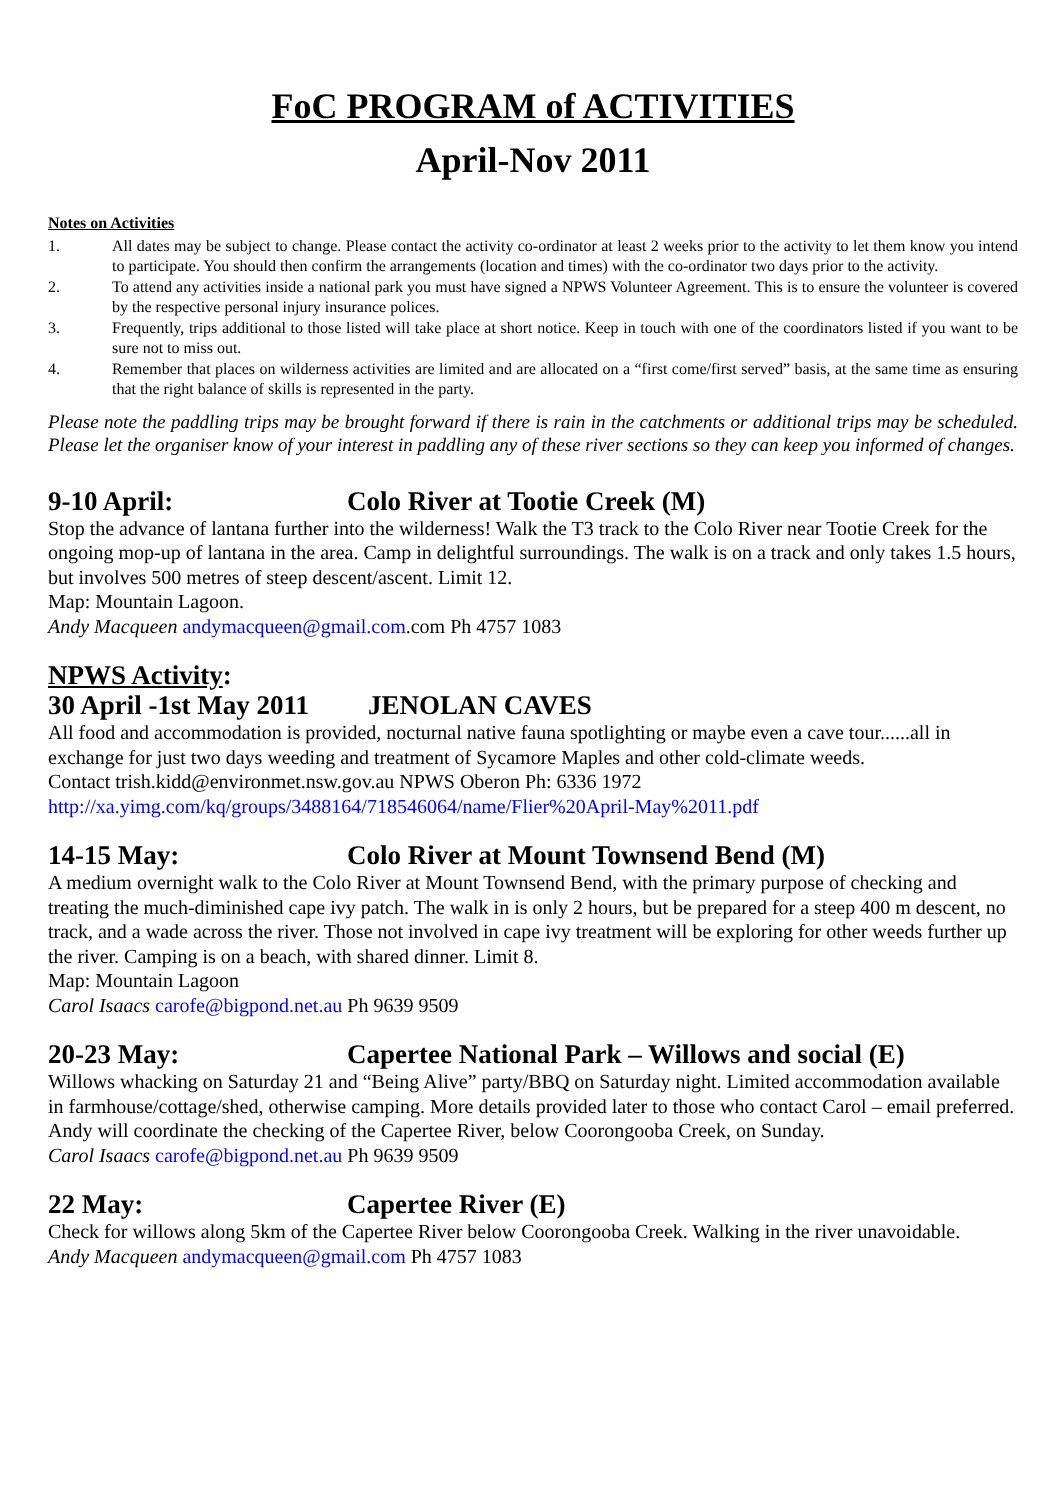FoC PROGRAM of ACTIVITIES
April-Nov 2011
Notes on Activities
1. All dates may be subject to change. Please contact the activity co-ordinator at least 2 weeks prior to the activity to let them know you intend to participate. You should then confirm the arrangements (location and times) with the co-ordinator two days prior to the activity.
2. To attend any activities inside a national park you must have signed a NPWS Volunteer Agreement. This is to ensure the volunteer is covered by the respective personal injury insurance polices.
3. Frequently, trips additional to those listed will take place at short notice. Keep in touch with one of the coordinators listed if you want to be sure not to miss out.
4. Remember that places on wilderness activities are limited and are allocated on a “first come/first served” basis, at the same time as ensuring that the right balance of skills is represented in the party.
Please note the paddling trips may be brought forward if there is rain in the catchments or additional trips may be scheduled. Please let the organiser know of your interest in paddling any of these river sections so they can keep you informed of changes.
9-10 April: Colo River at Tootie Creek (M)
Stop the advance of lantana further into the wilderness! Walk the T3 track to the Colo River near Tootie Creek for the ongoing mop-up of lantana in the area. Camp in delightful surroundings. The walk is on a track and only takes 1.5 hours, but involves 500 metres of steep descent/ascent. Limit 12.
Map: Mountain Lagoon.
Andy Macqueen andymacqueen@gmail.com.com Ph 4757 1083
NPWS Activity:
30 April -1st May 2011 JENOLAN CAVES
All food and accommodation is provided, nocturnal native fauna spotlighting or maybe even a cave tour......all in exchange for just two days weeding and treatment of Sycamore Maples and other cold-climate weeds.
Contact trish.kidd@environmet.nsw.gov.au NPWS Oberon Ph: 6336 1972
http://xa.yimg.com/kq/groups/3488164/718546064/name/Flier%20April-May%2011.pdf
14-15 May: Colo River at Mount Townsend Bend (M)
A medium overnight walk to the Colo River at Mount Townsend Bend, with the primary purpose of checking and treating the much-diminished cape ivy patch. The walk in is only 2 hours, but be prepared for a steep 400 m descent, no track, and a wade across the river. Those not involved in cape ivy treatment will be exploring for other weeds further up the river. Camping is on a beach, with shared dinner. Limit 8.
Map: Mountain Lagoon
Carol Isaacs carofe@bigpond.net.au Ph 9639 9509
20-23 May: Capertee National Park – Willows and social (E)
Willows whacking on Saturday 21 and “Being Alive” party/BBQ on Saturday night. Limited accommodation available in farmhouse/cottage/shed, otherwise camping. More details provided later to those who contact Carol – email preferred. Andy will coordinate the checking of the Capertee River, below Coorongooba Creek, on Sunday.
Carol Isaacs carofe@bigpond.net.au Ph 9639 9509
22 May: Capertee River (E)
Check for willows along 5km of the Capertee River below Coorongooba Creek. Walking in the river unavoidable.
Andy Macqueen andymacqueen@gmail.com Ph 4757 1083